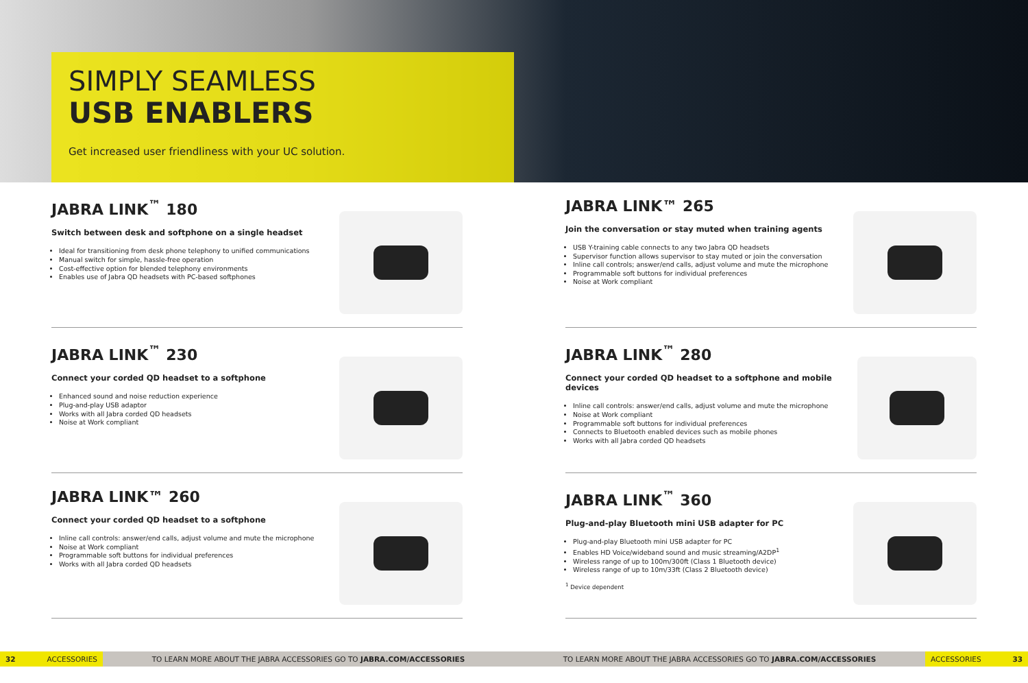SIMPLY SEAMLESS
USB ENABLERS
Get increased user friendliness with your UC solution.
JABRA LINK<sup>™</sup> 180
Switch between desk and softphone on a single headset
Ideal for transitioning from desk phone telephony to unified communications
Manual switch for simple, hassle-free operation
Cost-effective option for blended telephony environments
Enables use of Jabra QD headsets with PC-based softphones
JABRA LINK<sup>™</sup> 230
Connect your corded QD headset to a softphone
Enhanced sound and noise reduction experience
Plug-and-play USB adaptor
Works with all Jabra corded QD headsets
Noise at Work compliant
JABRA LINK™ 260
Connect your corded QD headset to a softphone
Inline call controls: answer/end calls, adjust volume and mute the microphone
Noise at Work compliant
Programmable soft buttons for individual preferences
Works with all Jabra corded QD headsets
JABRA LINK™ 265
Join the conversation or stay muted when training agents
USB Y-training cable connects to any two Jabra QD headsets
Supervisor function allows supervisor to stay muted or join the conversation
Inline call controls; answer/end calls, adjust volume and mute the microphone
Programmable soft buttons for individual preferences
Noise at Work compliant
JABRA LINK<sup>™</sup> 280
Connect your corded QD headset to a softphone and mobile devices
Inline call controls: answer/end calls, adjust volume and mute the microphone
Noise at Work compliant
Programmable soft buttons for individual preferences
Connects to Bluetooth enabled devices such as mobile phones
Works with all Jabra corded QD headsets
JABRA LINK<sup>™</sup> 360
Plug-and-play Bluetooth mini USB adapter for PC
Plug-and-play Bluetooth mini USB adapter for PC
Enables HD Voice/wideband sound and music streaming/A2DP<sup>1</sup>
Wireless range of up to 100m/300ft (Class 1 Bluetooth device)
Wireless range of up to 10m/33ft (Class 2 Bluetooth device)
<sup>1</sup> Device dependent
32 ACCESSORIES
TO LEARN MORE ABOUT THE JABRA ACCESSORIES GO TO JABRA.COM/ACCESSORIES
TO LEARN MORE ABOUT THE JABRA ACCESSORIES GO TO JABRA.COM/ACCESSORIES
ACCESSORIES 33